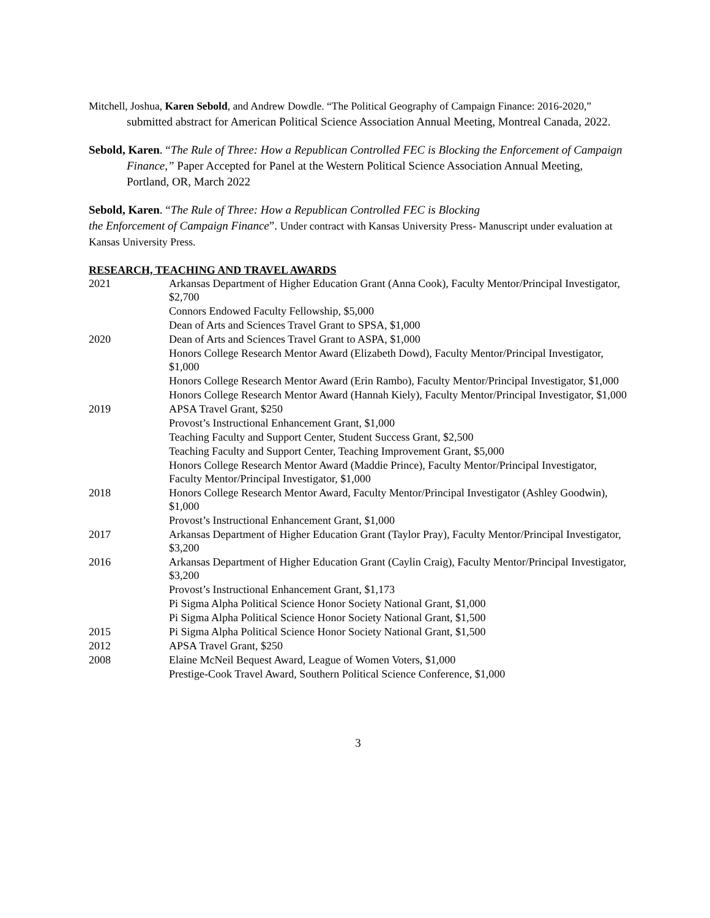Mitchell, Joshua, Karen Sebold, and Andrew Dowdle. “The Political Geography of Campaign Finance: 2016-2020,” submitted abstract for American Political Science Association Annual Meeting, Montreal Canada, 2022.
Sebold, Karen. “The Rule of Three: How a Republican Controlled FEC is Blocking the Enforcement of Campaign Finance,” Paper Accepted for Panel at the Western Political Science Association Annual Meeting, Portland, OR, March 2022
Sebold, Karen. “The Rule of Three: How a Republican Controlled FEC is Blocking
the Enforcement of Campaign Finance”. Under contract with Kansas University Press- Manuscript under evaluation at Kansas University Press.
RESEARCH, TEACHING AND TRAVEL AWARDS
| 2021 | Arkansas Department of Higher Education Grant (Anna Cook), Faculty Mentor/Principal Investigator, $2,700 |
| | Connors Endowed Faculty Fellowship, $5,000 |
| | Dean of Arts and Sciences Travel Grant to SPSA, $1,000 |
| 2020 | Dean of Arts and Sciences Travel Grant to ASPA, $1,000 |
| | Honors College Research Mentor Award (Elizabeth Dowd), Faculty Mentor/Principal Investigator, $1,000 |
| | Honors College Research Mentor Award (Erin Rambo), Faculty Mentor/Principal Investigator, $1,000 |
| | Honors College Research Mentor Award (Hannah Kiely), Faculty Mentor/Principal Investigator, $1,000 |
| 2019 | APSA Travel Grant, $250 |
| | Provost’s Instructional Enhancement Grant, $1,000 |
| | Teaching Faculty and Support Center, Student Success Grant, $2,500 |
| | Teaching Faculty and Support Center, Teaching Improvement Grant, $5,000 |
| | Honors College Research Mentor Award (Maddie Prince), Faculty Mentor/Principal Investigator, Faculty Mentor/Principal Investigator, $1,000 |
| 2018 | Honors College Research Mentor Award, Faculty Mentor/Principal Investigator (Ashley Goodwin), $1,000 |
| | Provost’s Instructional Enhancement Grant, $1,000 |
| 2017 | Arkansas Department of Higher Education Grant (Taylor Pray), Faculty Mentor/Principal Investigator, $3,200 |
| 2016 | Arkansas Department of Higher Education Grant (Caylin Craig), Faculty Mentor/Principal Investigator, $3,200 |
| | Provost’s Instructional Enhancement Grant, $1,173 |
| | Pi Sigma Alpha Political Science Honor Society National Grant, $1,000 |
| | Pi Sigma Alpha Political Science Honor Society National Grant, $1,500 |
| 2015 | Pi Sigma Alpha Political Science Honor Society National Grant, $1,500 |
| 2012 | APSA Travel Grant, $250 |
| 2008 | Elaine McNeil Bequest Award, League of Women Voters, $1,000 |
| | Prestige-Cook Travel Award, Southern Political Science Conference, $1,000 |
3